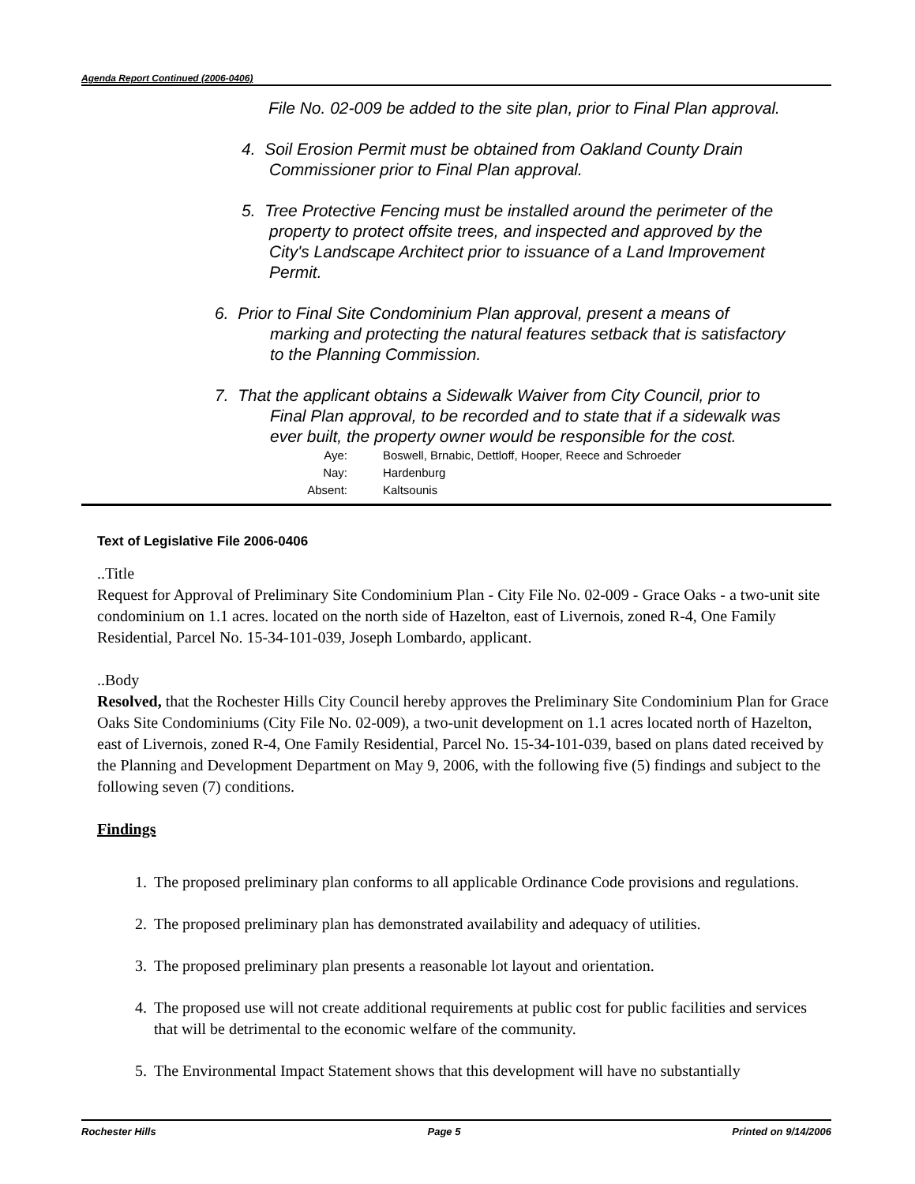Agenda Report Continued (2006-0406)
File No. 02-009 be added to the site plan, prior to Final Plan approval.
4. Soil Erosion Permit must be obtained from Oakland County Drain
Commissioner prior to Final Plan approval.
5. Tree Protective Fencing must be installed around the perimeter of the
property to protect offsite trees, and inspected and approved by the
City's Landscape Architect prior to issuance of a Land Improvement
Permit.
6. Prior to Final Site Condominium Plan approval, present a means of
marking and protecting the natural features setback that is satisfactory
to the Planning Commission.
7. That the applicant obtains a Sidewalk Waiver from City Council, prior to
Final Plan approval, to be recorded and to state that if a sidewalk was
ever built, the property owner would be responsible for the cost.
Aye: Boswell, Brnabic, Dettloff, Hooper, Reece and Schroeder
Nay: Hardenburg
Absent: Kaltsounis
Text of Legislative File 2006-0406
..Title
Request for Approval of Preliminary Site Condominium Plan - City File No. 02-009 - Grace Oaks - a two-unit site condominium on 1.1 acres. located on the north side of Hazelton, east of Livernois, zoned R-4, One Family Residential, Parcel No. 15-34-101-039, Joseph Lombardo, applicant.
..Body
Resolved, that the Rochester Hills City Council hereby approves the Preliminary Site Condominium Plan for Grace Oaks Site Condominiums (City File No. 02-009), a two-unit development on 1.1 acres located north of Hazelton, east of Livernois, zoned R-4, One Family Residential, Parcel No. 15-34-101-039, based on plans dated received by the Planning and Development Department on May 9, 2006, with the following five (5) findings and subject to the following seven (7) conditions.
Findings
1. The proposed preliminary plan conforms to all applicable Ordinance Code provisions and regulations.
2. The proposed preliminary plan has demonstrated availability and adequacy of utilities.
3. The proposed preliminary plan presents a reasonable lot layout and orientation.
4. The proposed use will not create additional requirements at public cost for public facilities and services that will be detrimental to the economic welfare of the community.
5. The Environmental Impact Statement shows that this development will have no substantially
Rochester Hills Page 5 Printed on 9/14/2006